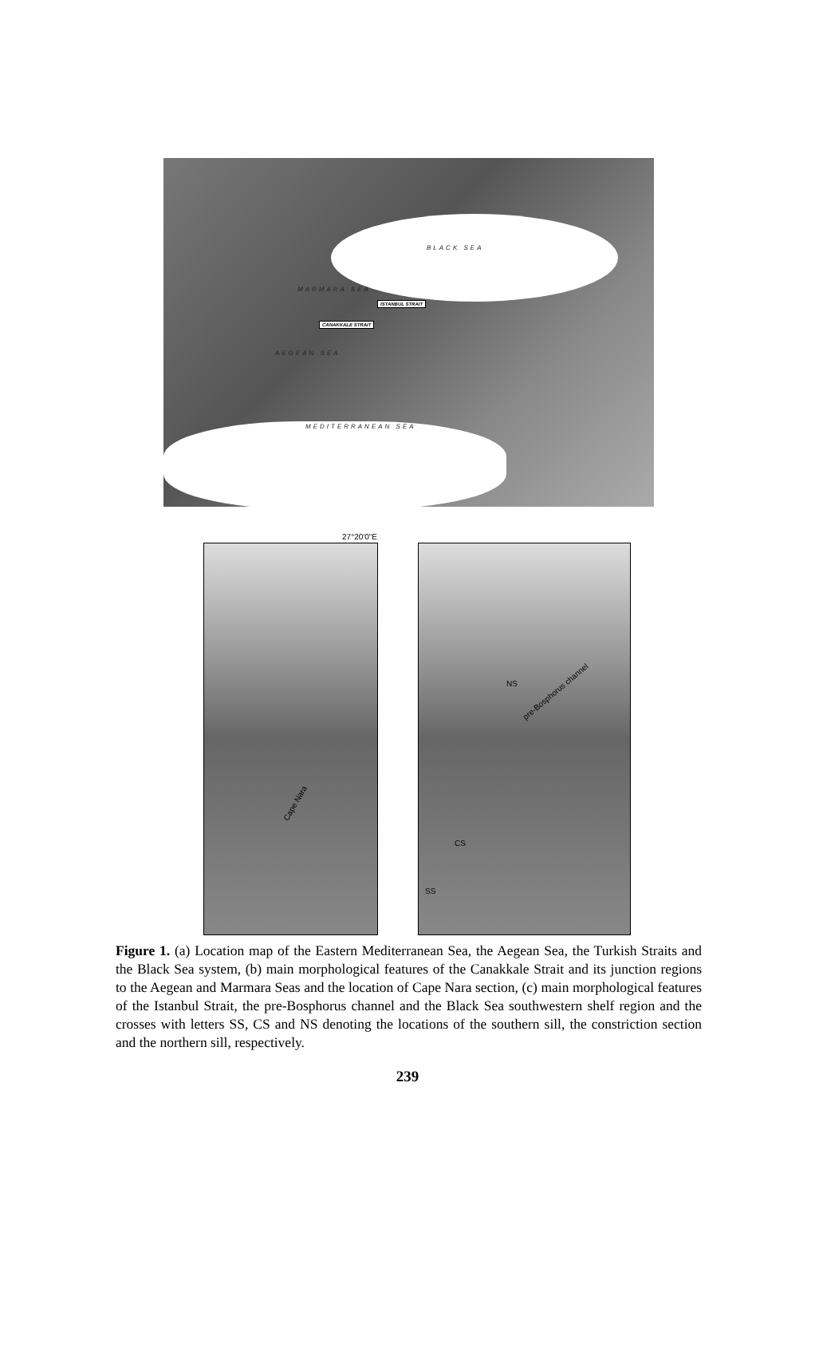BLACK SEA
MARMARA SEA
ISTANBUL STRAIT
CANAKKALE STRAIT
AEGEAN SEA
MEDITERRANEAN SEA
27°20'0"E
Cape Nara
NS
pre-Bosphorus channel
CS
SS
Figure 1. (a) Location map of the Eastern Mediterranean Sea, the Aegean Sea, the Turkish Straits and the Black Sea system, (b) main morphological features of the Canakkale Strait and its junction regions to the Aegean and Marmara Seas and the location of Cape Nara section, (c) main morphological features of the Istanbul Strait, the pre-Bosphorus channel and the Black Sea southwestern shelf region and the crosses with letters SS, CS and NS denoting the locations of the southern sill, the constriction section and the northern sill, respectively.
239